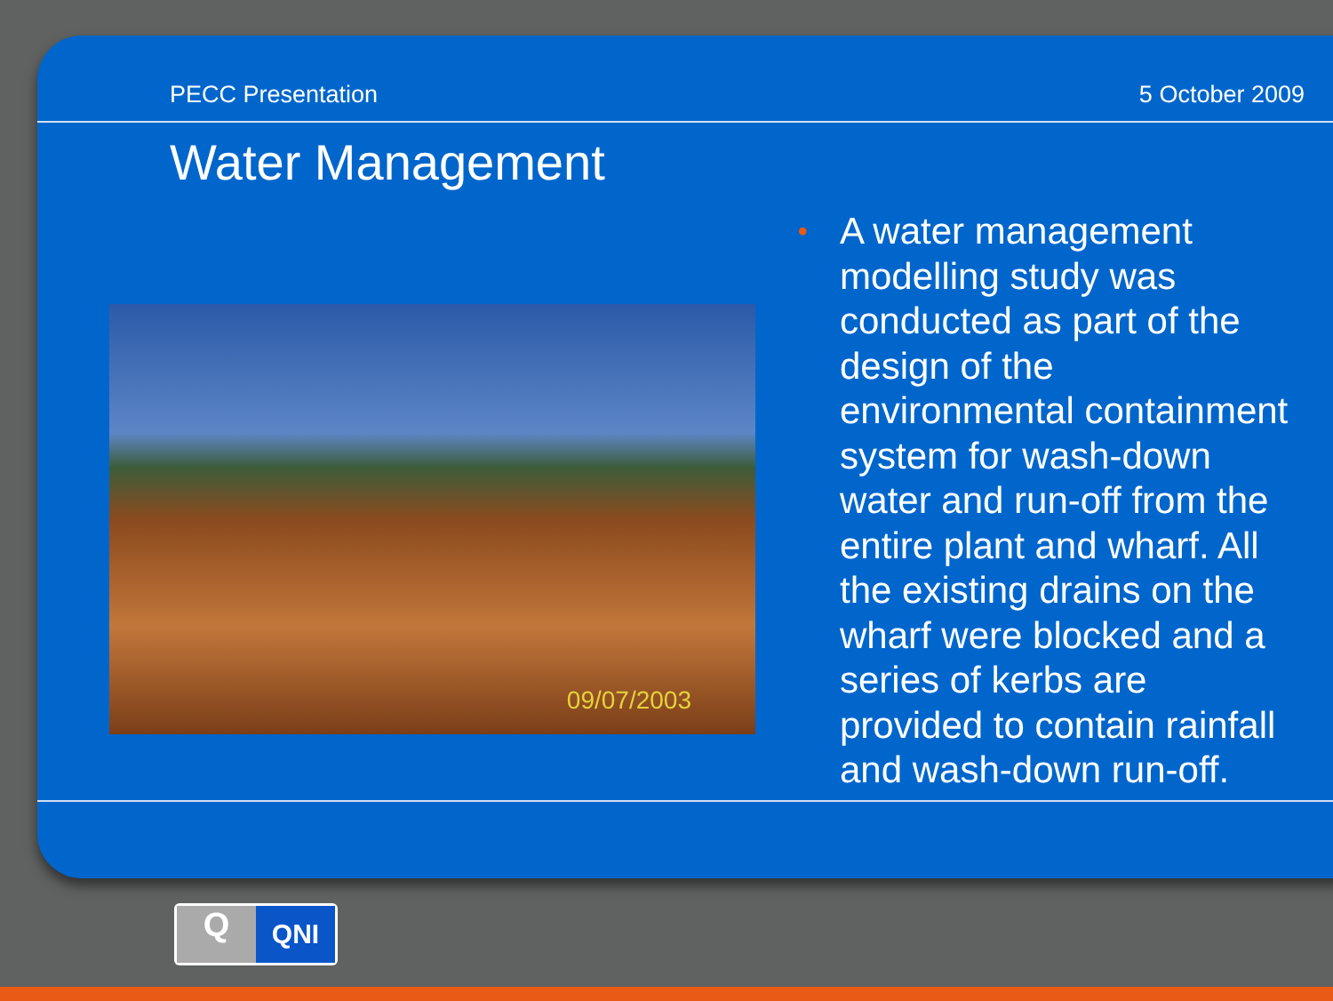PECC Presentation 5 October 2009
Water Management
09/07/2003
•
A water management modelling study was conducted as part of the design of the environmental containment system for wash-down water and run-off from the entire plant and wharf. All the existing drains on the wharf were blocked and a series of kerbs are provided to contain rainfall and wash-down run-off.
Q
QNI